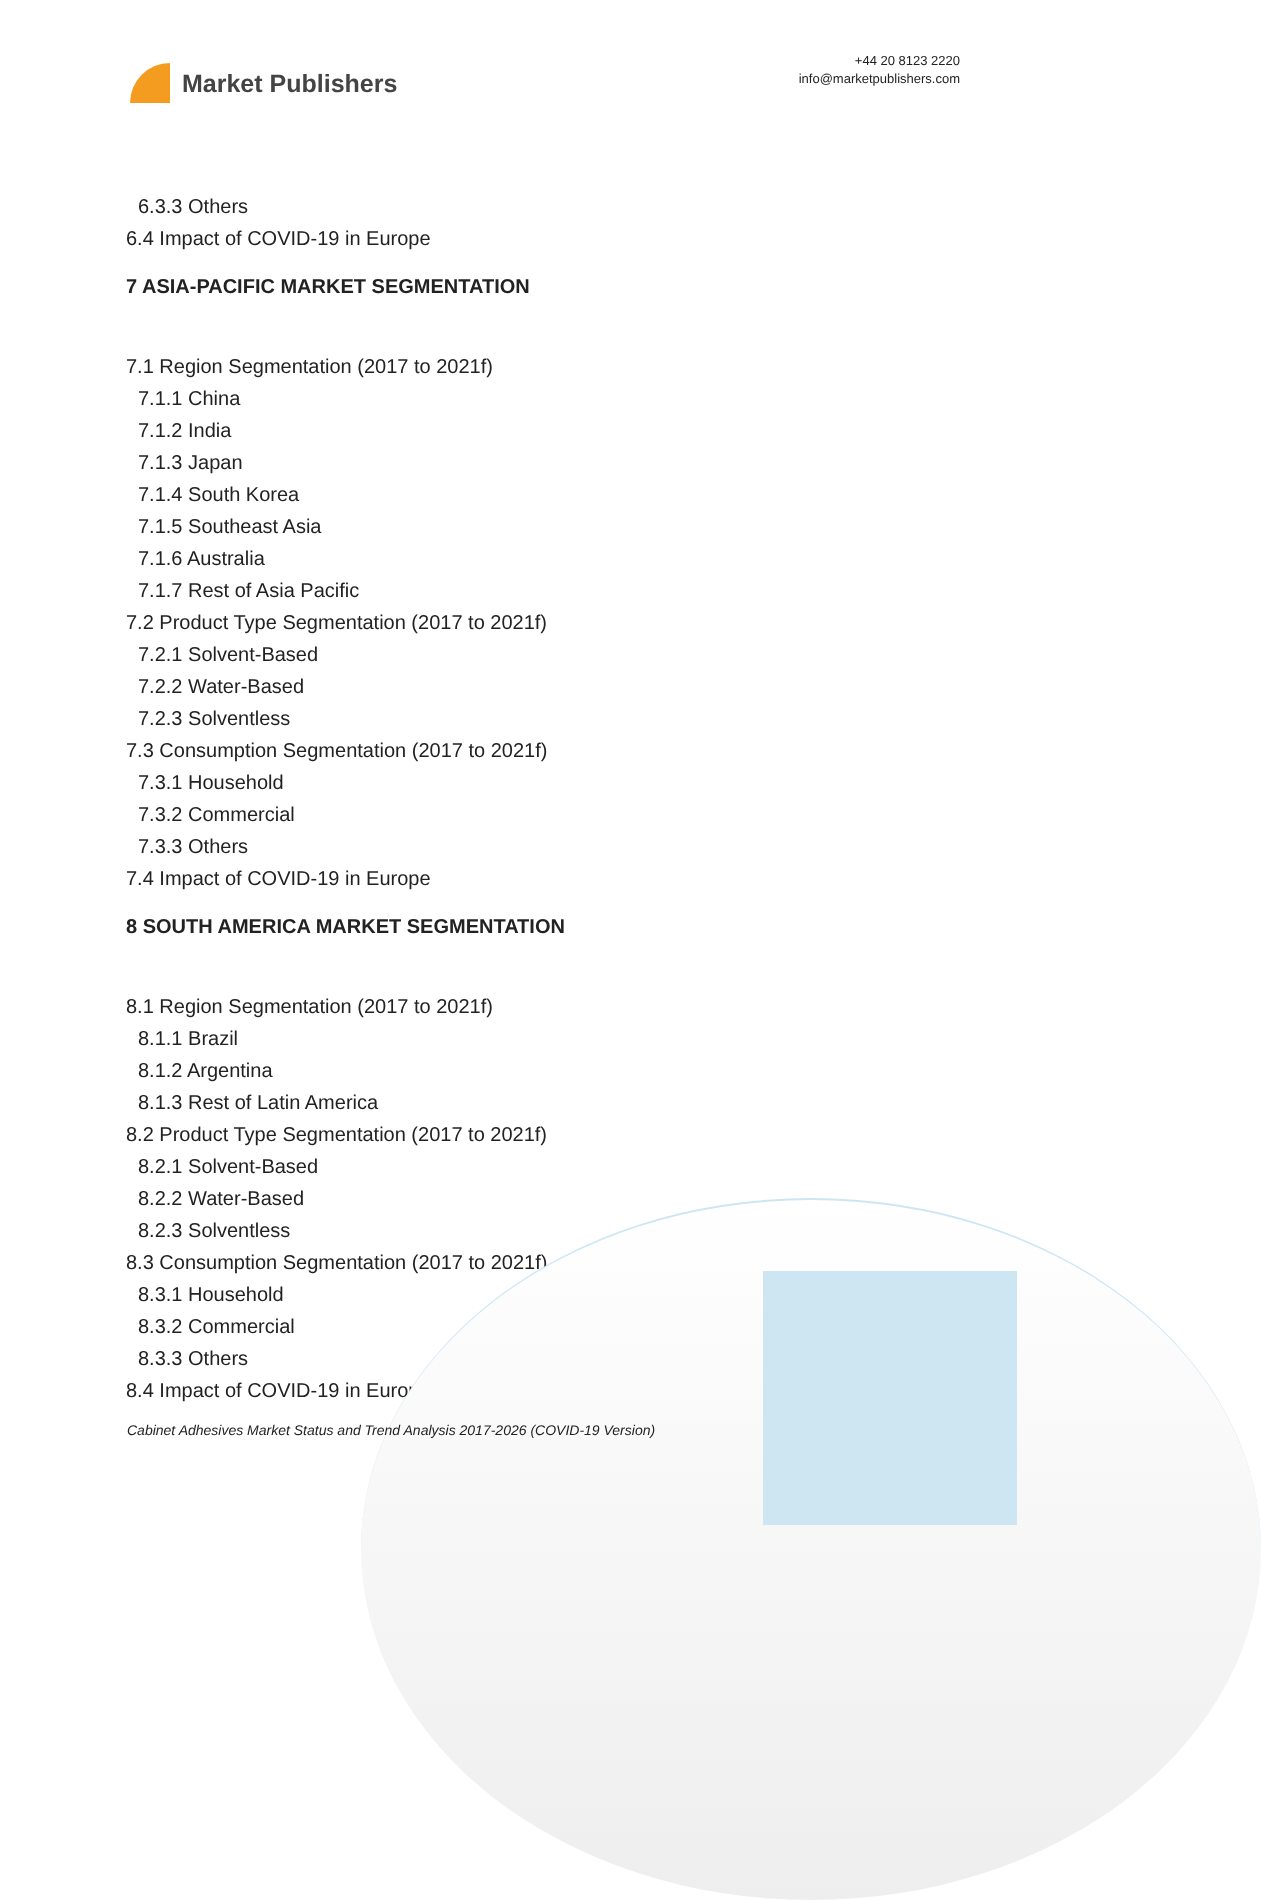Market Publishers
+44 20 8123 2220
info@marketpublishers.com
6.3.3 Others
6.4 Impact of COVID-19 in Europe
7 ASIA-PACIFIC MARKET SEGMENTATION
7.1 Region Segmentation (2017 to 2021f)
7.1.1 China
7.1.2 India
7.1.3 Japan
7.1.4 South Korea
7.1.5 Southeast Asia
7.1.6 Australia
7.1.7 Rest of Asia Pacific
7.2 Product Type Segmentation (2017 to 2021f)
7.2.1 Solvent-Based
7.2.2 Water-Based
7.2.3 Solventless
7.3 Consumption Segmentation (2017 to 2021f)
7.3.1 Household
7.3.2 Commercial
7.3.3 Others
7.4 Impact of COVID-19 in Europe
8 SOUTH AMERICA MARKET SEGMENTATION
8.1 Region Segmentation (2017 to 2021f)
8.1.1 Brazil
8.1.2 Argentina
8.1.3 Rest of Latin America
8.2 Product Type Segmentation (2017 to 2021f)
8.2.1 Solvent-Based
8.2.2 Water-Based
8.2.3 Solventless
8.3 Consumption Segmentation (2017 to 2021f)
8.3.1 Household
8.3.2 Commercial
8.3.3 Others
8.4 Impact of COVID-19 in Europe
Cabinet Adhesives Market Status and Trend Analysis 2017-2026 (COVID-19 Version)